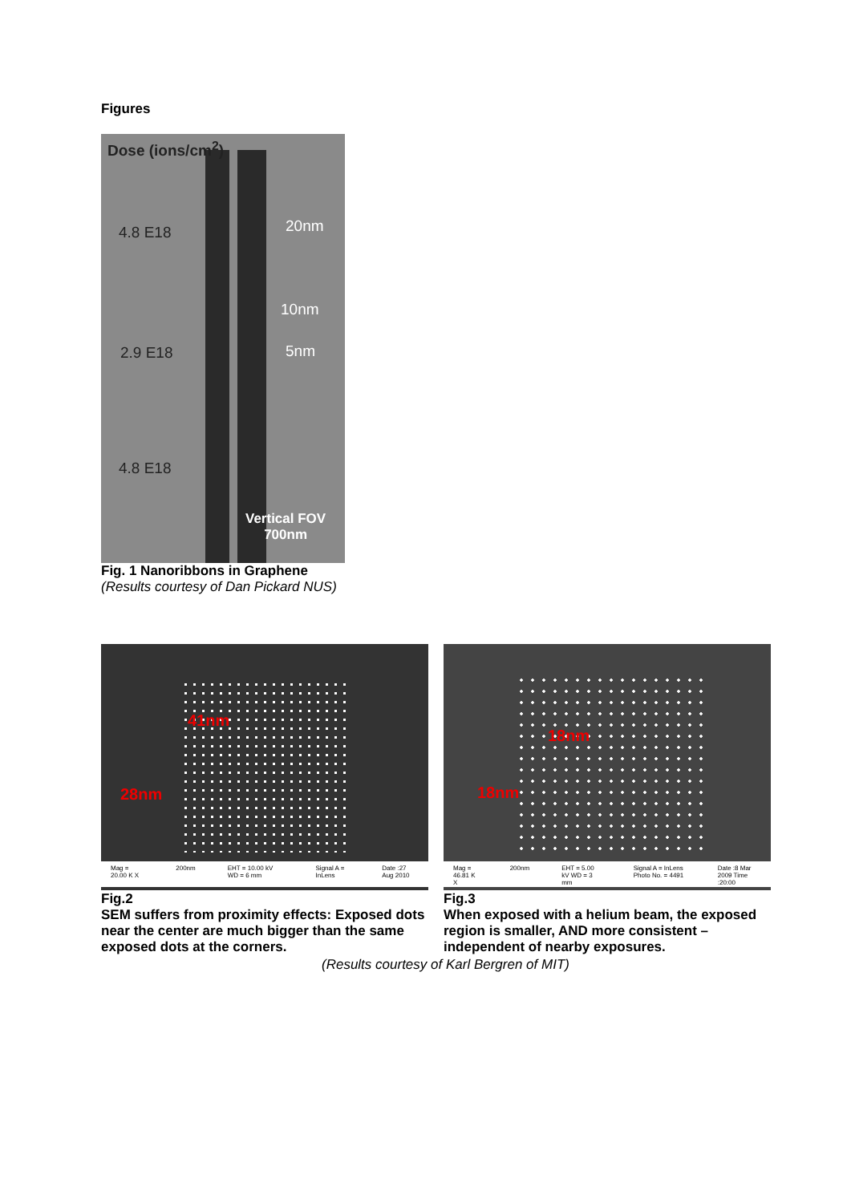Figures
Dose (ions/cm<sup>2</sup>)
4.8 E18 20nm
10nm
2.9 E18 5nm
4.8 E18
Vertical FOV
700nm
Fig. 1 Nanoribbons in Graphene
(Results courtesy of Dan Pickard NUS)
41nm
28nm
Mag = 20.00 K X 200nm EHT = 10.00 kV WD = 6 mm Signal A = InLens Date :27 Aug 2010
18nm
18nm
Mag = 46.81 K X 200nm EHT = 5.00 kV WD = 3 mm Signal A = InLens Photo No. = 4491 Date :8 Mar 2009 Time :20:00
Fig.2
SEM suffers from proximity effects: Exposed dots near the center are much bigger than the same exposed dots at the corners.
Fig.3
When exposed with a helium beam, the exposed region is smaller, AND more consistent – independent of nearby exposures.
(Results courtesy of Karl Bergren of MIT)